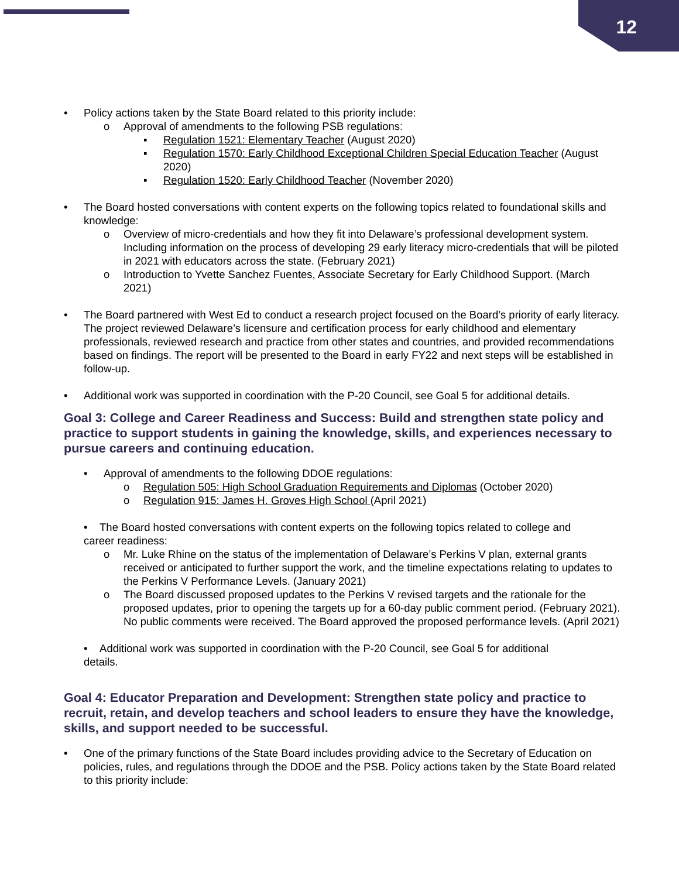12
• Policy actions taken by the State Board related to this priority include:
o Approval of amendments to the following PSB regulations:
▪ Regulation 1521: Elementary Teacher (August 2020)
▪ Regulation 1570: Early Childhood Exceptional Children Special Education Teacher (August 2020)
▪ Regulation 1520: Early Childhood Teacher (November 2020)
• The Board hosted conversations with content experts on the following topics related to foundational skills and knowledge:
o Overview of micro-credentials and how they fit into Delaware’s professional development system. Including information on the process of developing 29 early literacy micro-credentials that will be piloted in 2021 with educators across the state. (February 2021)
o Introduction to Yvette Sanchez Fuentes, Associate Secretary for Early Childhood Support. (March 2021)
• The Board partnered with West Ed to conduct a research project focused on the Board’s priority of early literacy. The project reviewed Delaware’s licensure and certification process for early childhood and elementary professionals, reviewed research and practice from other states and countries, and provided recommendations based on findings. The report will be presented to the Board in early FY22 and next steps will be established in follow-up.
• Additional work was supported in coordination with the P-20 Council, see Goal 5 for additional details.
Goal 3: College and Career Readiness and Success: Build and strengthen state policy and practice to support students in gaining the knowledge, skills, and experiences necessary to pursue careers and continuing education.
• Approval of amendments to the following DDOE regulations:
o Regulation 505: High School Graduation Requirements and Diplomas (October 2020)
o Regulation 915: James H. Groves High School (April 2021)
• The Board hosted conversations with content experts on the following topics related to college and
career readiness:
o Mr. Luke Rhine on the status of the implementation of Delaware’s Perkins V plan, external grants received or anticipated to further support the work, and the timeline expectations relating to updates to the Perkins V Performance Levels. (January 2021)
o The Board discussed proposed updates to the Perkins V revised targets and the rationale for the proposed updates, prior to opening the targets up for a 60-day public comment period. (February 2021). No public comments were received. The Board approved the proposed performance levels. (April 2021)
• Additional work was supported in coordination with the P-20 Council, see Goal 5 for additional
details.
Goal 4: Educator Preparation and Development: Strengthen state policy and practice to recruit, retain, and develop teachers and school leaders to ensure they have the knowledge, skills, and support needed to be successful.
• One of the primary functions of the State Board includes providing advice to the Secretary of Education on policies, rules, and regulations through the DDOE and the PSB. Policy actions taken by the State Board related to this priority include: